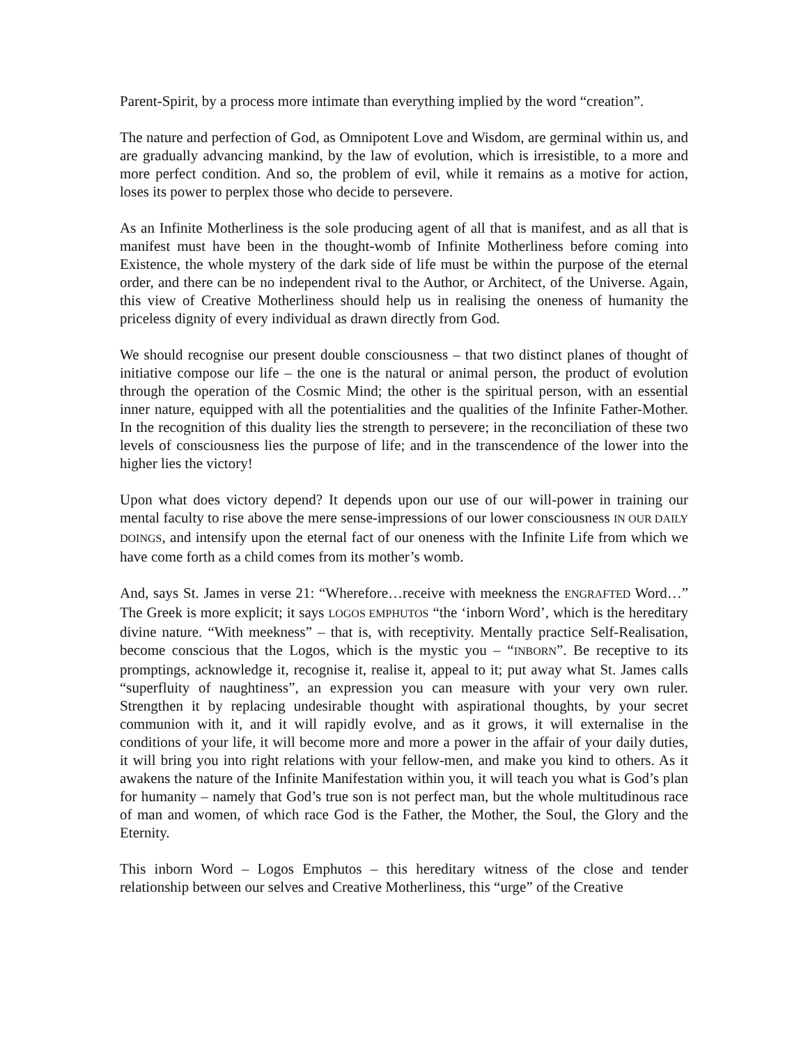Parent-Spirit, by a process more intimate than everything implied by the word “creation”.
The nature and perfection of God, as Omnipotent Love and Wisdom, are germinal within us, and are gradually advancing mankind, by the law of evolution, which is irresistible, to a more and more perfect condition. And so, the problem of evil, while it remains as a motive for action, loses its power to perplex those who decide to persevere.
As an Infinite Motherliness is the sole producing agent of all that is manifest, and as all that is manifest must have been in the thought-womb of Infinite Motherliness before coming into Existence, the whole mystery of the dark side of life must be within the purpose of the eternal order, and there can be no independent rival to the Author, or Architect, of the Universe. Again, this view of Creative Motherliness should help us in realising the oneness of humanity the priceless dignity of every individual as drawn directly from God.
We should recognise our present double consciousness – that two distinct planes of thought of initiative compose our life – the one is the natural or animal person, the product of evolution through the operation of the Cosmic Mind; the other is the spiritual person, with an essential inner nature, equipped with all the potentialities and the qualities of the Infinite Father-Mother. In the recognition of this duality lies the strength to persevere; in the reconciliation of these two levels of consciousness lies the purpose of life; and in the transcendence of the lower into the higher lies the victory!
Upon what does victory depend? It depends upon our use of our will-power in training our mental faculty to rise above the mere sense-impressions of our lower consciousness IN OUR DAILY DOINGS, and intensify upon the eternal fact of our oneness with the Infinite Life from which we have come forth as a child comes from its mother’s womb.
And, says St. James in verse 21: “Wherefore…receive with meekness the ENGRAFTED Word…” The Greek is more explicit; it says LOGOS EMPHUTOS “the ‘inborn Word’, which is the hereditary divine nature. “With meekness” – that is, with receptivity. Mentally practice Self-Realisation, become conscious that the Logos, which is the mystic you – “INBORN”. Be receptive to its promptings, acknowledge it, recognise it, realise it, appeal to it; put away what St. James calls “superfluity of naughtiness”, an expression you can measure with your very own ruler. Strengthen it by replacing undesirable thought with aspirational thoughts, by your secret communion with it, and it will rapidly evolve, and as it grows, it will externalise in the conditions of your life, it will become more and more a power in the affair of your daily duties, it will bring you into right relations with your fellow-men, and make you kind to others. As it awakens the nature of the Infinite Manifestation within you, it will teach you what is God’s plan for humanity – namely that God’s true son is not perfect man, but the whole multitudinous race of man and women, of which race God is the Father, the Mother, the Soul, the Glory and the Eternity.
This inborn Word – Logos Emphutos – this hereditary witness of the close and tender relationship between our selves and Creative Motherliness, this “urge” of the Creative